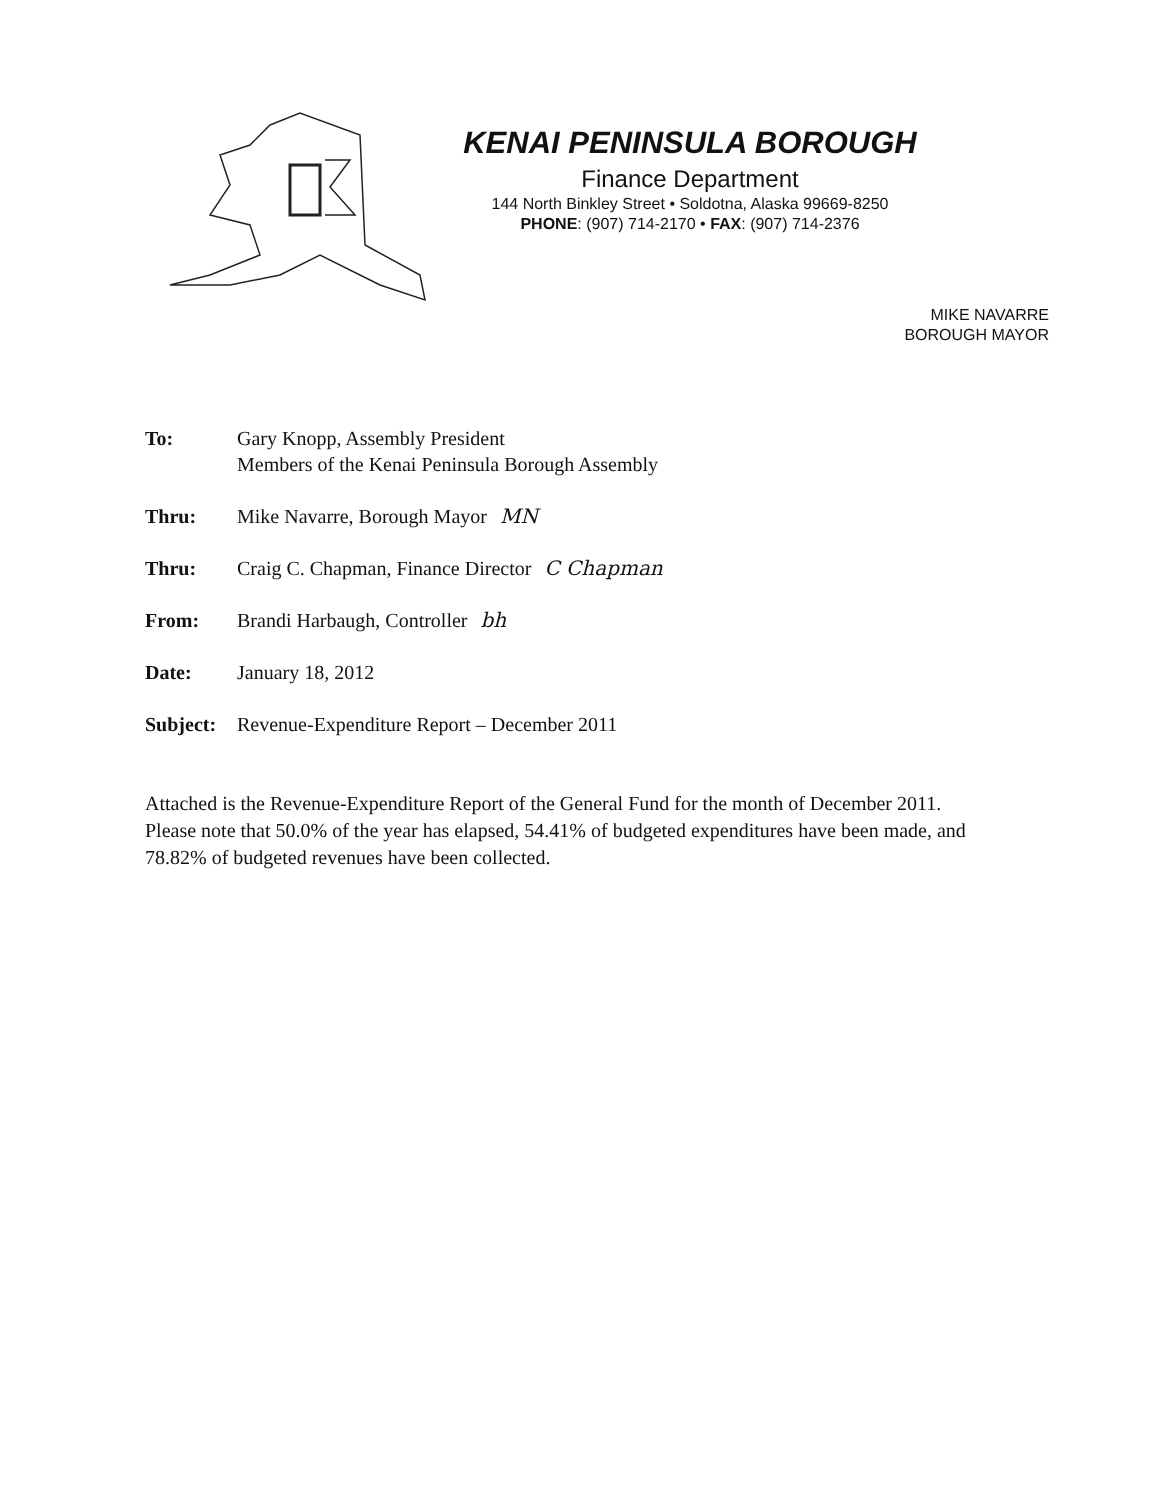KENAI PENINSULA BOROUGH
Finance Department
144 North Binkley Street • Soldotna, Alaska 99669-8250
PHONE: (907) 714-2170 • FAX: (907) 714-2376
MIKE NAVARRE
BOROUGH MAYOR
To: Gary Knopp, Assembly President
Members of the Kenai Peninsula Borough Assembly
Thru: Mike Navarre, Borough Mayor MN
Thru: Craig C. Chapman, Finance Director C Chapman
From: Brandi Harbaugh, Controller bh
Date: January 18, 2012
Subject:
Revenue-Expenditure Report – December 2011
Attached is the Revenue-Expenditure Report of the General Fund for the month of December 2011. Please note that 50.0% of the year has elapsed, 54.41% of budgeted expenditures have been made, and 78.82% of budgeted revenues have been collected.